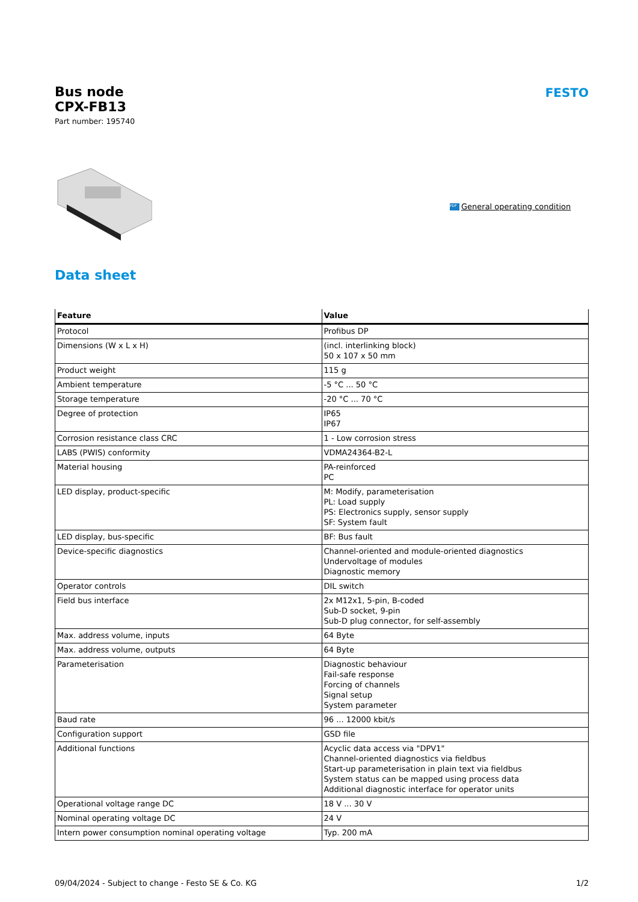Bus node
CPX-FB13
Part number: 195740
FESTO
PDF General operating condition
Data sheet
| Feature | Value |
| --- | --- |
| Protocol | Profibus DP |
| Dimensions (W x L x H) | (incl. interlinking block) 50 x 107 x 50 mm |
| Product weight | 115 g |
| Ambient temperature | -5 °C ... 50 °C |
| Storage temperature | -20 °C ... 70 °C |
| Degree of protection | IP65 IP67 |
| Corrosion resistance class CRC | 1 - Low corrosion stress |
| LABS (PWIS) conformity | VDMA24364-B2-L |
| Material housing | PA-reinforced PC |
| LED display, product-specific | M: Modify, parameterisation PL: Load supply PS: Electronics supply, sensor supply SF: System fault |
| LED display, bus-specific | BF: Bus fault |
| Device-specific diagnostics | Channel-oriented and module-oriented diagnostics Undervoltage of modules Diagnostic memory |
| Operator controls | DIL switch |
| Field bus interface | 2x M12x1, 5-pin, B-coded Sub-D socket, 9-pin Sub-D plug connector, for self-assembly |
| Max. address volume, inputs | 64 Byte |
| Max. address volume, outputs | 64 Byte |
| Parameterisation | Diagnostic behaviour Fail-safe response Forcing of channels Signal setup System parameter |
| Baud rate | 96 ... 12000 kbit/s |
| Configuration support | GSD file |
| Additional functions | Acyclic data access via "DPV1" Channel-oriented diagnostics via fieldbus Start-up parameterisation in plain text via fieldbus System status can be mapped using process data Additional diagnostic interface for operator units |
| Operational voltage range DC | 18 V ... 30 V |
| Nominal operating voltage DC | 24 V |
| Intern power consumption nominal operating voltage | Typ. 200 mA |
09/04/2024 - Subject to change - Festo SE & Co. KG 1/2